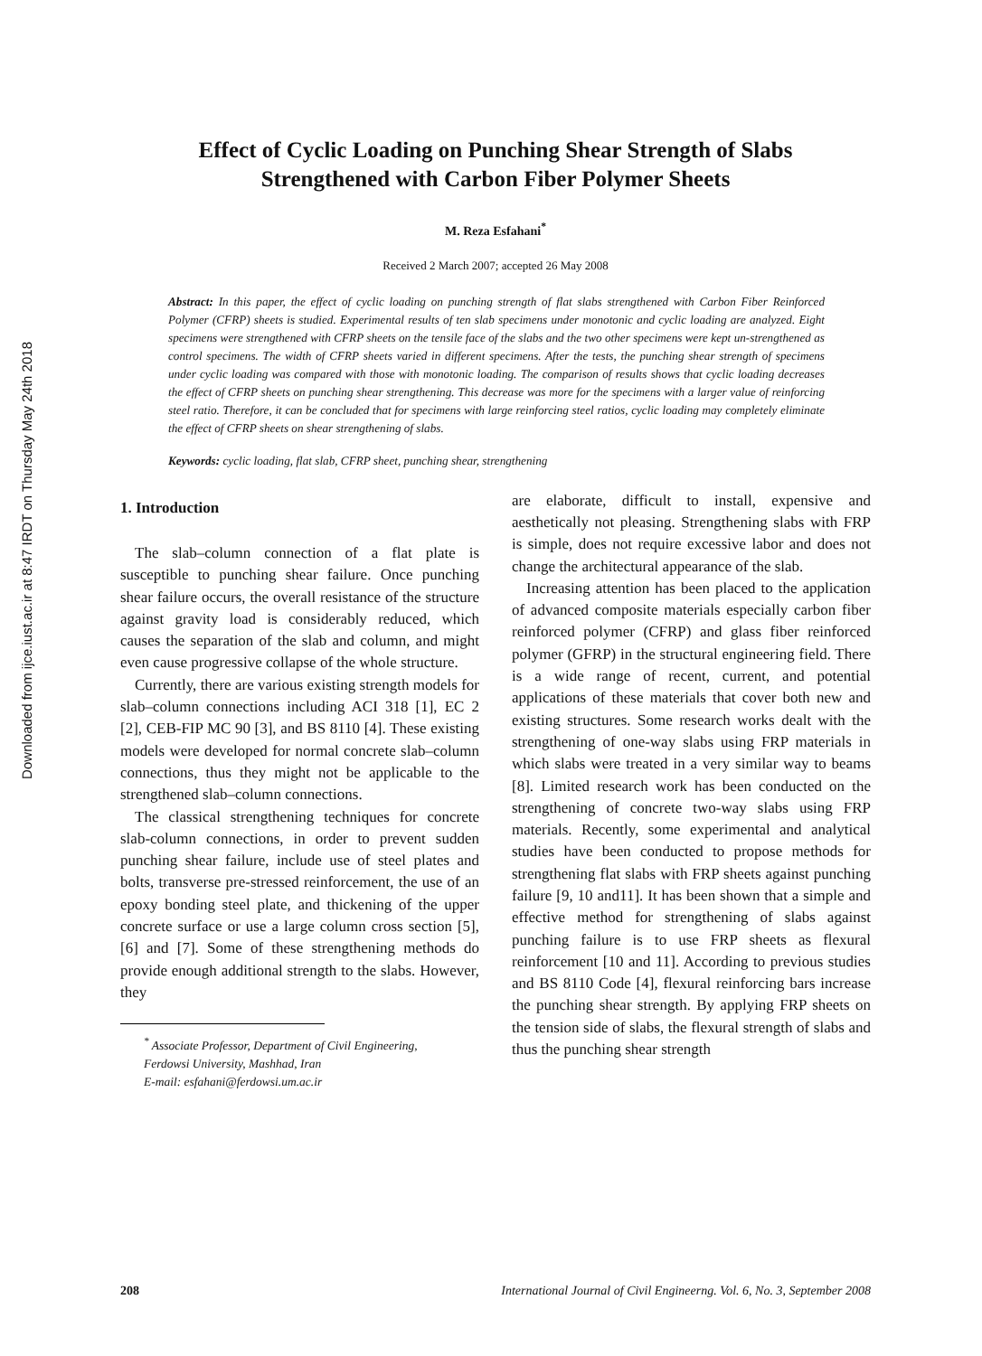Downloaded from ijce.iust.ac.ir at 8:47 IRDT on Thursday May 24th 2018
Effect of Cyclic Loading on Punching Shear Strength of Slabs
Strengthened with Carbon Fiber Polymer Sheets
M. Reza Esfahani<sup>*</sup>
Received 2 March 2007; accepted 26 May 2008
Abstract: In this paper, the effect of cyclic loading on punching strength of flat slabs strengthened with Carbon Fiber Reinforced Polymer (CFRP) sheets is studied. Experimental results of ten slab specimens under monotonic and cyclic loading are analyzed. Eight specimens were strengthened with CFRP sheets on the tensile face of the slabs and the two other specimens were kept un-strengthened as control specimens. The width of CFRP sheets varied in different specimens. After the tests, the punching shear strength of specimens under cyclic loading was compared with those with monotonic loading. The comparison of results shows that cyclic loading decreases the effect of CFRP sheets on punching shear strengthening. This decrease was more for the specimens with a larger value of reinforcing steel ratio. Therefore, it can be concluded that for specimens with large reinforcing steel ratios, cyclic loading may completely eliminate the effect of CFRP sheets on shear strengthening of slabs.
Keywords: cyclic loading, flat slab, CFRP sheet, punching shear, strengthening
1. Introduction
The slab–column connection of a flat plate is susceptible to punching shear failure. Once punching shear failure occurs, the overall resistance of the structure against gravity load is considerably reduced, which causes the separation of the slab and column, and might even cause progressive collapse of the whole structure.
Currently, there are various existing strength models for slab–column connections including ACI 318 [1], EC 2 [2], CEB-FIP MC 90 [3], and BS 8110 [4]. These existing models were developed for normal concrete slab–column connections, thus they might not be applicable to the strengthened slab–column connections.
The classical strengthening techniques for concrete slab-column connections, in order to prevent sudden punching shear failure, include use of steel plates and bolts, transverse pre-stressed reinforcement, the use of an epoxy bonding steel plate, and thickening of the upper concrete surface or use a large column cross section [5], [6] and [7]. Some of these strengthening methods do provide enough additional strength to the slabs. However, they
<sup>*</sup> Associate Professor, Department of Civil Engineering,
Ferdowsi University, Mashhad, Iran
E-mail: esfahani@ferdowsi.um.ac.ir
are elaborate, difficult to install, expensive and aesthetically not pleasing. Strengthening slabs with FRP is simple, does not require excessive labor and does not change the architectural appearance of the slab.
Increasing attention has been placed to the application of advanced composite materials especially carbon fiber reinforced polymer (CFRP) and glass fiber reinforced polymer (GFRP) in the structural engineering field. There is a wide range of recent, current, and potential applications of these materials that cover both new and existing structures. Some research works dealt with the strengthening of one-way slabs using FRP materials in which slabs were treated in a very similar way to beams [8]. Limited research work has been conducted on the strengthening of concrete two-way slabs using FRP materials. Recently, some experimental and analytical studies have been conducted to propose methods for strengthening flat slabs with FRP sheets against punching failure [9, 10 and11]. It has been shown that a simple and effective method for strengthening of slabs against punching failure is to use FRP sheets as flexural reinforcement [10 and 11]. According to previous studies and BS 8110 Code [4], flexural reinforcing bars increase the punching shear strength. By applying FRP sheets on the tension side of slabs, the flexural strength of slabs and thus the punching shear strength
208 International Journal of Civil Engineerng. Vol. 6, No. 3, September 2008